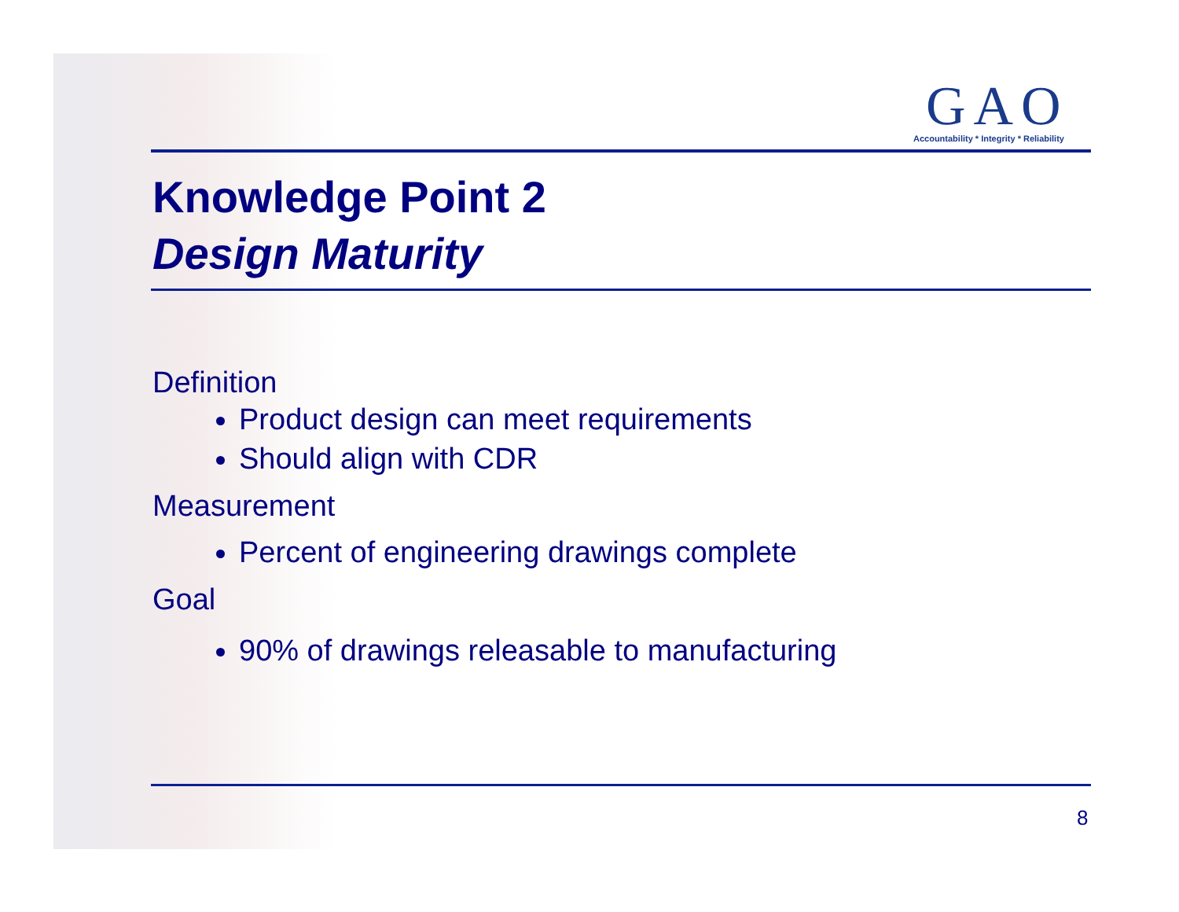GAO
Accountability * Integrity * Reliability
Knowledge Point 2
Design Maturity
Definition
Product design can meet requirements
Should align with CDR
Measurement
Percent of engineering drawings complete
Goal
90% of drawings releasable to manufacturing
8